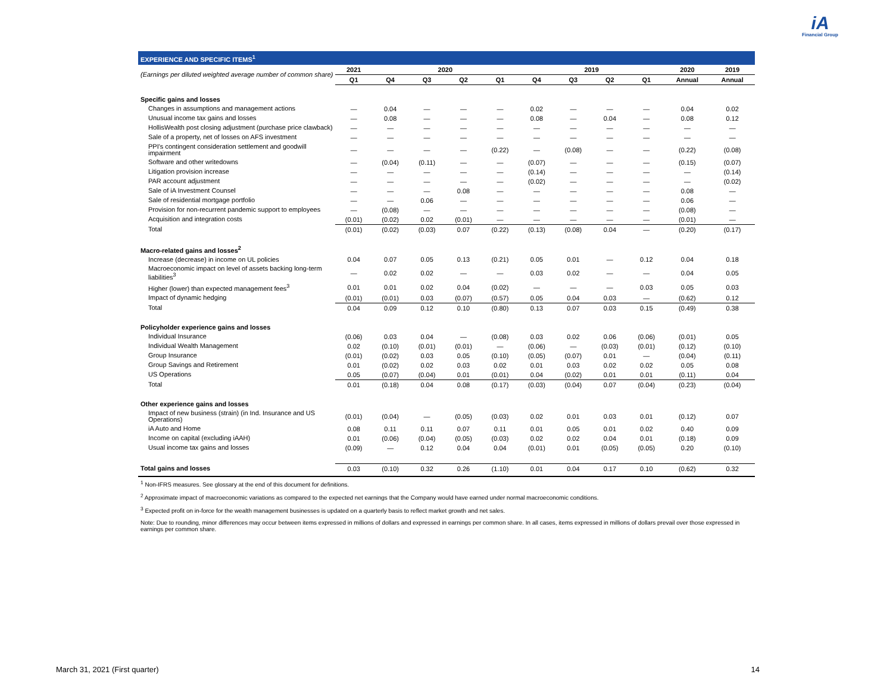iA
Financial Group
EXPERIENCE AND SPECIFIC ITEMS<sup>1</sup>
| (Earnings per diluted weighted average number of common share) | 2021 | 2020 | | | | 2019 | | | | 2020 | 2019 |
| --- | --- | --- | --- | --- | --- | --- | --- | --- | --- | --- | --- |
| | Q1 | Q4 | Q3 | Q2 | Q1 | Q4 | Q3 | Q2 | Q1 | Annual | Annual |
| Specific gains and losses | | | | | | | | | | | |
| Changes in assumptions and management actions | — | 0.04 | — | — | — | 0.02 | — | — | — | 0.04 | 0.02 |
| Unusual income tax gains and losses | — | 0.08 | — | — | — | 0.08 | — | 0.04 | — | 0.08 | 0.12 |
| HollisWealth post closing adjustment (purchase price clawback) | — | — | — | — | — | — | — | — | — | — | — |
| Sale of a property, net of losses on AFS investment | — | — | — | — | — | — | — | — | — | — | — |
| PPI's contingent consideration settlement and goodwill impairment | — | — | — | — | (0.22) | — | (0.08) | — | — | (0.22) | (0.08) |
| Software and other writedowns | — | (0.04) | (0.11) | — | — | (0.07) | — | — | — | (0.15) | (0.07) |
| Litigation provision increase | — | — | — | — | — | (0.14) | — | — | — | — | (0.14) |
| PAR account adjustment | — | — | — | — | — | (0.02) | — | — | — | — | (0.02) |
| Sale of iA Investment Counsel | — | — | — | 0.08 | — | — | — | — | — | 0.08 | — |
| Sale of residential mortgage portfolio | — | — | 0.06 | — | — | — | — | — | — | 0.06 | — |
| Provision for non-recurrent pandemic support to employees | — | (0.08) | — | — | — | — | — | — | — | (0.08) | — |
| Acquisition and integration costs | (0.01) | (0.02) | 0.02 | (0.01) | — | — | — | — | — | (0.01) | — |
| Total | (0.01) | (0.02) | (0.03) | 0.07 | (0.22) | (0.13) | (0.08) | 0.04 | — | (0.20) | (0.17) |
| Macro-related gains and losses<sup>2</sup> | | | | | | | | | | | |
| Increase (decrease) in income on UL policies | 0.04 | 0.07 | 0.05 | 0.13 | (0.21) | 0.05 | 0.01 | — | 0.12 | 0.04 | 0.18 |
| Macroeconomic impact on level of assets backing long-term liabilities<sup>3</sup> | — | 0.02 | 0.02 | — | — | 0.03 | 0.02 | — | — | 0.04 | 0.05 |
| Higher (lower) than expected management fees<sup>3</sup> | 0.01 | 0.01 | 0.02 | 0.04 | (0.02) | — | — | — | 0.03 | 0.05 | 0.03 |
| Impact of dynamic hedging | (0.01) | (0.01) | 0.03 | (0.07) | (0.57) | 0.05 | 0.04 | 0.03 | — | (0.62) | 0.12 |
| Total | 0.04 | 0.09 | 0.12 | 0.10 | (0.80) | 0.13 | 0.07 | 0.03 | 0.15 | (0.49) | 0.38 |
| Policyholder experience gains and losses | | | | | | | | | | | |
| Individual Insurance | (0.06) | 0.03 | 0.04 | — | (0.08) | 0.03 | 0.02 | 0.06 | (0.06) | (0.01) | 0.05 |
| Individual Wealth Management | 0.02 | (0.10) | (0.01) | (0.01) | — | (0.06) | — | (0.03) | (0.01) | (0.12) | (0.10) |
| Group Insurance | (0.01) | (0.02) | 0.03 | 0.05 | (0.10) | (0.05) | (0.07) | 0.01 | — | (0.04) | (0.11) |
| Group Savings and Retirement | 0.01 | (0.02) | 0.02 | 0.03 | 0.02 | 0.01 | 0.03 | 0.02 | 0.02 | 0.05 | 0.08 |
| US Operations | 0.05 | (0.07) | (0.04) | 0.01 | (0.01) | 0.04 | (0.02) | 0.01 | 0.01 | (0.11) | 0.04 |
| Total | 0.01 | (0.18) | 0.04 | 0.08 | (0.17) | (0.03) | (0.04) | 0.07 | (0.04) | (0.23) | (0.04) |
| Other experience gains and losses | | | | | | | | | | | |
| Impact of new business (strain) (in Ind. Insurance and US Operations) | (0.01) | (0.04) | — | (0.05) | (0.03) | 0.02 | 0.01 | 0.03 | 0.01 | (0.12) | 0.07 |
| iA Auto and Home | 0.08 | 0.11 | 0.11 | 0.07 | 0.11 | 0.01 | 0.05 | 0.01 | 0.02 | 0.40 | 0.09 |
| Income on capital (excluding iAAH) | 0.01 | (0.06) | (0.04) | (0.05) | (0.03) | 0.02 | 0.02 | 0.04 | 0.01 | (0.18) | 0.09 |
| Usual income tax gains and losses | (0.09) | — | 0.12 | 0.04 | 0.04 | (0.01) | 0.01 | (0.05) | (0.05) | 0.20 | (0.10) |
| Total gains and losses | 0.03 | (0.10) | 0.32 | 0.26 | (1.10) | 0.01 | 0.04 | 0.17 | 0.10 | (0.62) | 0.32 |
<sup>1</sup> Non-IFRS measures. See glossary at the end of this document for definitions.
<sup>2</sup> Approximate impact of macroeconomic variations as compared to the expected net earnings that the Company would have earned under normal macroeconomic conditions.
<sup>3</sup> Expected profit on in-force for the wealth management businesses is updated on a quarterly basis to reflect market growth and net sales.
Note: Due to rounding, minor differences may occur between items expressed in millions of dollars and expressed in earnings per common share. In all cases, items expressed in millions of dollars prevail over those expressed in earnings per common share.
March 31, 2021 (First quarter) 14